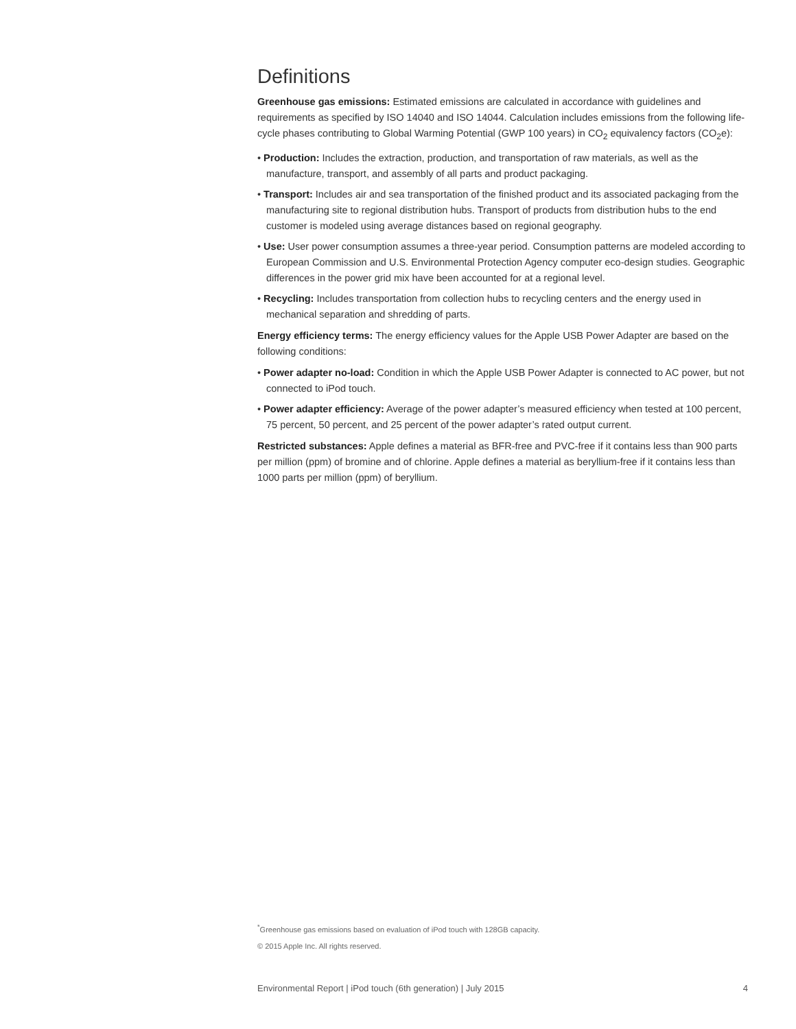Definitions
Greenhouse gas emissions: Estimated emissions are calculated in accordance with guidelines and requirements as specified by ISO 14040 and ISO 14044. Calculation includes emissions from the following life-cycle phases contributing to Global Warming Potential (GWP 100 years) in CO<sub>2</sub> equivalency factors (CO<sub>2</sub>e):
• Production: Includes the extraction, production, and transportation of raw materials, as well as the manufacture, transport, and assembly of all parts and product packaging.
• Transport: Includes air and sea transportation of the finished product and its associated packaging from the manufacturing site to regional distribution hubs. Transport of products from distribution hubs to the end customer is modeled using average distances based on regional geography.
• Use: User power consumption assumes a three-year period. Consumption patterns are modeled according to European Commission and U.S. Environmental Protection Agency computer eco-design studies. Geographic differences in the power grid mix have been accounted for at a regional level.
• Recycling: Includes transportation from collection hubs to recycling centers and the energy used in mechanical separation and shredding of parts.
Energy efficiency terms: The energy efficiency values for the Apple USB Power Adapter are based on the following conditions:
• Power adapter no-load: Condition in which the Apple USB Power Adapter is connected to AC power, but not connected to iPod touch.
• Power adapter efficiency: Average of the power adapter’s measured efficiency when tested at 100 percent, 75 percent, 50 percent, and 25 percent of the power adapter’s rated output current.
Restricted substances: Apple defines a material as BFR-free and PVC-free if it contains less than 900 parts per million (ppm) of bromine and of chlorine. Apple defines a material as beryllium-free if it contains less than 1000 parts per million (ppm) of beryllium.
<sup>*</sup> Greenhouse gas emissions based on evaluation of iPod touch with 128GB capacity.
© 2015 Apple Inc. All rights reserved.
Environmental Report | iPod touch (6th generation) | July 2015 4